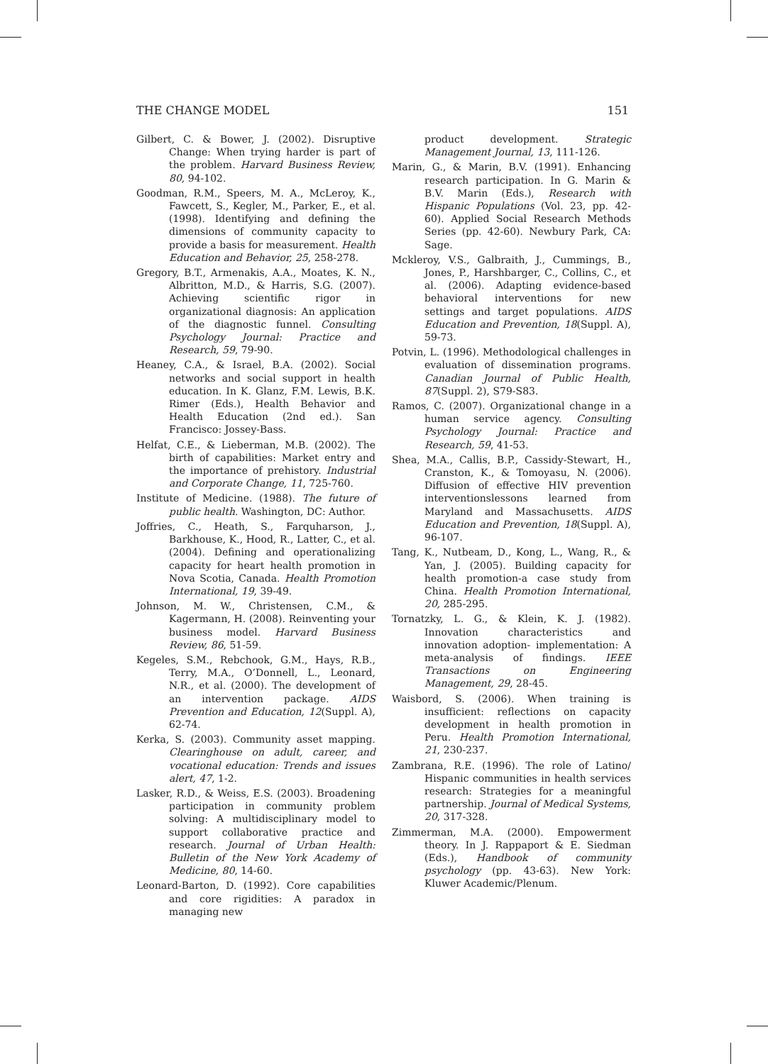THE CHANGE MODEL 151
Gilbert, C. & Bower, J. (2002). Disruptive Change: When trying harder is part of the problem. Harvard Business Review, 80, 94-102.
Goodman, R.M., Speers, M. A., McLeroy, K., Fawcett, S., Kegler, M., Parker, E., et al. (1998). Identifying and defining the dimensions of community capacity to provide a basis for measurement. Health Education and Behavior, 25, 258-278.
Gregory, B.T., Armenakis, A.A., Moates, K. N., Albritton, M.D., & Harris, S.G. (2007). Achieving scientific rigor in organizational diagnosis: An application of the diagnostic funnel. Consulting Psychology Journal: Practice and Research, 59, 79-90.
Heaney, C.A., & Israel, B.A. (2002). Social networks and social support in health education. In K. Glanz, F.M. Lewis, B.K. Rimer (Eds.), Health Behavior and Health Education (2nd ed.). San Francisco: Jossey-Bass.
Helfat, C.E., & Lieberman, M.B. (2002). The birth of capabilities: Market entry and the importance of prehistory. Industrial and Corporate Change, 11, 725-760.
Institute of Medicine. (1988). The future of public health. Washington, DC: Author.
Joffries, C., Heath, S., Farquharson, J., Barkhouse, K., Hood, R., Latter, C., et al. (2004). Defining and operationalizing capacity for heart health promotion in Nova Scotia, Canada. Health Promotion International, 19, 39-49.
Johnson, M. W., Christensen, C.M., & Kagermann, H. (2008). Reinventing your business model. Harvard Business Review, 86, 51-59.
Kegeles, S.M., Rebchook, G.M., Hays, R.B., Terry, M.A., O’Donnell, L., Leonard, N.R., et al. (2000). The development of an intervention package. AIDS Prevention and Education, 12(Suppl. A), 62-74.
Kerka, S. (2003). Community asset mapping. Clearinghouse on adult, career, and vocational education: Trends and issues alert, 47, 1-2.
Lasker, R.D., & Weiss, E.S. (2003). Broadening participation in community problem solving: A multidisciplinary model to support collaborative practice and research. Journal of Urban Health: Bulletin of the New York Academy of Medicine, 80, 14-60.
Leonard-Barton, D. (1992). Core capabilities and core rigidities: A paradox in managing new
product development. Strategic Management Journal, 13, 111-126.
Marin, G., & Marin, B.V. (1991). Enhancing research participation. In G. Marin & B.V. Marin (Eds.), Research with Hispanic Populations (Vol. 23, pp. 42-60). Applied Social Research Methods Series (pp. 42-60). Newbury Park, CA: Sage.
Mckleroy, V.S., Galbraith, J., Cummings, B., Jones, P., Harshbarger, C., Collins, C., et al. (2006). Adapting evidence-based behavioral interventions for new settings and target populations. AIDS Education and Prevention, 18(Suppl. A), 59-73.
Potvin, L. (1996). Methodological challenges in evaluation of dissemination programs. Canadian Journal of Public Health, 87(Suppl. 2), S79-S83.
Ramos, C. (2007). Organizational change in a human service agency. Consulting Psychology Journal: Practice and Research, 59, 41-53.
Shea, M.A., Callis, B.P., Cassidy-Stewart, H., Cranston, K., & Tomoyasu, N. (2006). Diffusion of effective HIV prevention interventionslessons learned from Maryland and Massachusetts. AIDS Education and Prevention, 18(Suppl. A), 96-107.
Tang, K., Nutbeam, D., Kong, L., Wang, R., & Yan, J. (2005). Building capacity for health promotion-a case study from China. Health Promotion International, 20, 285-295.
Tornatzky, L. G., & Klein, K. J. (1982). Innovation characteristics and innovation adoption- implementation: A meta-analysis of findings. IEEE Transactions on Engineering Management, 29, 28-45.
Waisbord, S. (2006). When training is insufficient: reflections on capacity development in health promotion in Peru. Health Promotion International, 21, 230-237.
Zambrana, R.E. (1996). The role of Latino/ Hispanic communities in health services research: Strategies for a meaningful partnership. Journal of Medical Systems, 20, 317-328.
Zimmerman, M.A. (2000). Empowerment theory. In J. Rappaport & E. Siedman (Eds.), Handbook of community psychology (pp. 43-63). New York: Kluwer Academic/Plenum.